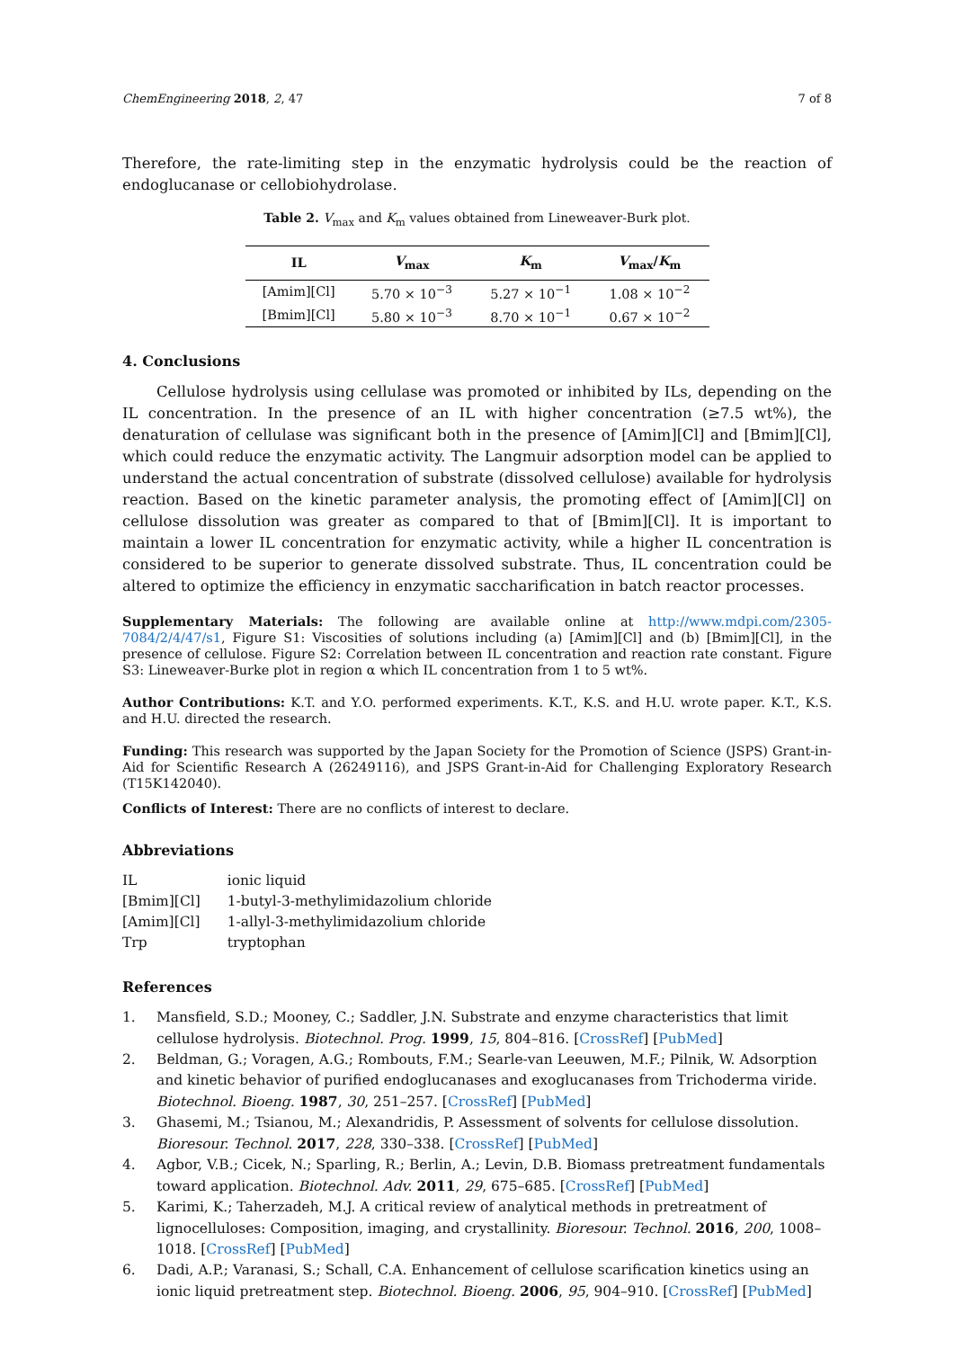ChemEngineering 2018, 2, 47 7 of 8
Therefore, the rate-limiting step in the enzymatic hydrolysis could be the reaction of endoglucanase or cellobiohydrolase.
Table 2. V<sub>max</sub> and K<sub>m</sub> values obtained from Lineweaver-Burk plot.
| IL | V<sub>max</sub> | K<sub>m</sub> | V<sub>max</sub>/ K<sub>m</sub> |
| --- | --- | --- | --- |
| [Amim][Cl] | 5.70 × 10<sup>−3</sup> | 5.27 × 10<sup>−1</sup> | 1.08 × 10<sup>−2</sup> |
| [Bmim][Cl] | 5.80 × 10<sup>−3</sup> | 8.70 × 10<sup>−1</sup> | 0.67 × 10<sup>−2</sup> |
4. Conclusions
Cellulose hydrolysis using cellulase was promoted or inhibited by ILs, depending on the IL concentration. In the presence of an IL with higher concentration (≥7.5 wt%), the denaturation of cellulase was significant both in the presence of [Amim][Cl] and [Bmim][Cl], which could reduce the enzymatic activity. The Langmuir adsorption model can be applied to understand the actual concentration of substrate (dissolved cellulose) available for hydrolysis reaction. Based on the kinetic parameter analysis, the promoting effect of [Amim][Cl] on cellulose dissolution was greater as compared to that of [Bmim][Cl]. It is important to maintain a lower IL concentration for enzymatic activity, while a higher IL concentration is considered to be superior to generate dissolved substrate. Thus, IL concentration could be altered to optimize the efficiency in enzymatic saccharification in batch reactor processes.
Supplementary Materials: The following are available online at http://www.mdpi.com/2305-7084/2/4/47/s1, Figure S1: Viscosities of solutions including (a) [Amim][Cl] and (b) [Bmim][Cl], in the presence of cellulose. Figure S2: Correlation between IL concentration and reaction rate constant. Figure S3: Lineweaver-Burke plot in region α which IL concentration from 1 to 5 wt%.
Author Contributions: K.T. and Y.O. performed experiments. K.T., K.S. and H.U. wrote paper. K.T., K.S. and H.U. directed the research.
Funding: This research was supported by the Japan Society for the Promotion of Science (JSPS) Grant-in-Aid for Scientific Research A (26249116), and JSPS Grant-in-Aid for Challenging Exploratory Research (T15K142040).
Conflicts of Interest: There are no conflicts of interest to declare.
Abbreviations
| IL | ionic liquid |
| [Bmim][Cl] | 1-butyl-3-methylimidazolium chloride |
| [Amim][Cl] | 1-allyl-3-methylimidazolium chloride |
| Trp | tryptophan |
References
1. Mansfield, S.D.; Mooney, C.; Saddler, J.N. Substrate and enzyme characteristics that limit cellulose hydrolysis. Biotechnol. Prog. 1999, 15, 804–816. [CrossRef] [PubMed]
2. Beldman, G.; Voragen, A.G.; Rombouts, F.M.; Searle-van Leeuwen, M.F.; Pilnik, W. Adsorption and kinetic behavior of purified endoglucanases and exoglucanases from Trichoderma viride. Biotechnol. Bioeng. 1987, 30, 251–257. [CrossRef] [PubMed]
3. Ghasemi, M.; Tsianou, M.; Alexandridis, P. Assessment of solvents for cellulose dissolution. Bioresour. Technol. 2017, 228, 330–338. [CrossRef] [PubMed]
4. Agbor, V.B.; Cicek, N.; Sparling, R.; Berlin, A.; Levin, D.B. Biomass pretreatment fundamentals toward application. Biotechnol. Adv. 2011, 29, 675–685. [CrossRef] [PubMed]
5. Karimi, K.; Taherzadeh, M.J. A critical review of analytical methods in pretreatment of lignocelluloses: Composition, imaging, and crystallinity. Bioresour. Technol. 2016, 200, 1008–1018. [CrossRef] [PubMed]
6. Dadi, A.P.; Varanasi, S.; Schall, C.A. Enhancement of cellulose scarification kinetics using an ionic liquid pretreatment step. Biotechnol. Bioeng. 2006, 95, 904–910. [CrossRef] [PubMed]